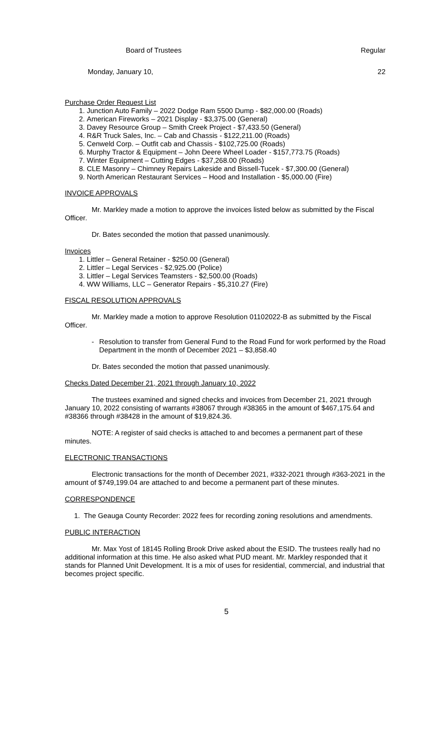Board of Trustees Regular
Monday, January 10, 22
Purchase Order Request List
1. Junction Auto Family – 2022 Dodge Ram 5500 Dump - $82,000.00 (Roads)
2. American Fireworks – 2021 Display - $3,375.00 (General)
3. Davey Resource Group – Smith Creek Project - $7,433.50 (General)
4. R&R Truck Sales, Inc. – Cab and Chassis - $122,211.00 (Roads)
5. Cenweld Corp. – Outfit cab and Chassis - $102,725.00 (Roads)
6. Murphy Tractor & Equipment – John Deere Wheel Loader - $157,773.75 (Roads)
7. Winter Equipment – Cutting Edges - $37,268.00 (Roads)
8. CLE Masonry – Chimney Repairs Lakeside and Bissell-Tucek - $7,300.00 (General)
9. North American Restaurant Services – Hood and Installation - $5,000.00 (Fire)
INVOICE APPROVALS
Mr. Markley made a motion to approve the invoices listed below as submitted by the Fiscal Officer.
Dr. Bates seconded the motion that passed unanimously.
Invoices
1. Littler – General Retainer - $250.00 (General)
2. Littler – Legal Services - $2,925.00 (Police)
3. Littler – Legal Services Teamsters - $2,500.00 (Roads)
4. WW Williams, LLC – Generator Repairs - $5,310.27 (Fire)
FISCAL RESOLUTION APPROVALS
Mr. Markley made a motion to approve Resolution 01102022-B as submitted by the Fiscal Officer.
- Resolution to transfer from General Fund to the Road Fund for work performed by the Road Department in the month of December 2021 – $3,858.40
Dr. Bates seconded the motion that passed unanimously.
Checks Dated December 21, 2021 through January 10, 2022
The trustees examined and signed checks and invoices from December 21, 2021 through January 10, 2022 consisting of warrants #38067 through #38365 in the amount of $467,175.64 and #38366 through #38428 in the amount of $19,824.36.
NOTE: A register of said checks is attached to and becomes a permanent part of these minutes.
ELECTRONIC TRANSACTIONS
Electronic transactions for the month of December 2021, #332-2021 through #363-2021 in the amount of $749,199.04 are attached to and become a permanent part of these minutes.
CORRESPONDENCE
1. The Geauga County Recorder: 2022 fees for recording zoning resolutions and amendments.
PUBLIC INTERACTION
Mr. Max Yost of 18145 Rolling Brook Drive asked about the ESID. The trustees really had no additional information at this time. He also asked what PUD meant. Mr. Markley responded that it stands for Planned Unit Development. It is a mix of uses for residential, commercial, and industrial that becomes project specific.
5